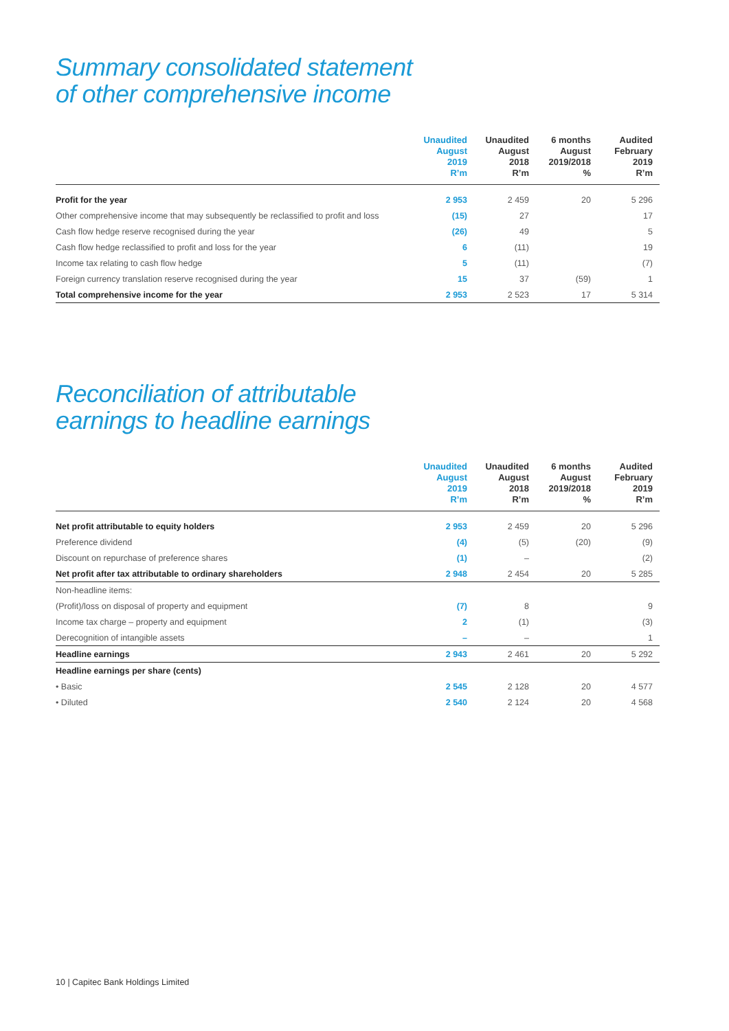Summary consolidated statement
of other comprehensive income
| | Unaudited August 2019 R’m | Unaudited August 2018 R’m | 6 months August 2019/2018 % | Audited February 2019 R’m |
| --- | --- | --- | --- | --- |
| Profit for the year | 2 953 | 2 459 | 20 | 5 296 |
| Other comprehensive income that may subsequently be reclassified to profit and loss | (15) | 27 | | 17 |
| Cash flow hedge reserve recognised during the year | (26) | 49 | | 5 |
| Cash flow hedge reclassified to profit and loss for the year | 6 | (11) | | 19 |
| Income tax relating to cash flow hedge | 5 | (11) | | (7) |
| Foreign currency translation reserve recognised during the year | 15 | 37 | (59) | 1 |
| Total comprehensive income for the year | 2 953 | 2 523 | 17 | 5 314 |
Reconciliation of attributable
earnings to headline earnings
| | Unaudited August 2019 R’m | Unaudited August 2018 R’m | 6 months August 2019/2018 % | Audited February 2019 R’m |
| --- | --- | --- | --- | --- |
| Net profit attributable to equity holders | 2 953 | 2 459 | 20 | 5 296 |
| Preference dividend | (4) | (5) | (20) | (9) |
| Discount on repurchase of preference shares | (1) | – | | (2) |
| Net profit after tax attributable to ordinary shareholders | 2 948 | 2 454 | 20 | 5 285 |
| Non-headline items: | | | | |
| (Profit)/loss on disposal of property and equipment | (7) | 8 | | 9 |
| Income tax charge – property and equipment | 2 | (1) | | (3) |
| Derecognition of intangible assets | – | – | | 1 |
| Headline earnings | 2 943 | 2 461 | 20 | 5 292 |
| Headline earnings per share (cents) | | | | |
| • Basic | 2 545 | 2 128 | 20 | 4 577 |
| • Diluted | 2 540 | 2 124 | 20 | 4 568 |
10 | Capitec Bank Holdings Limited